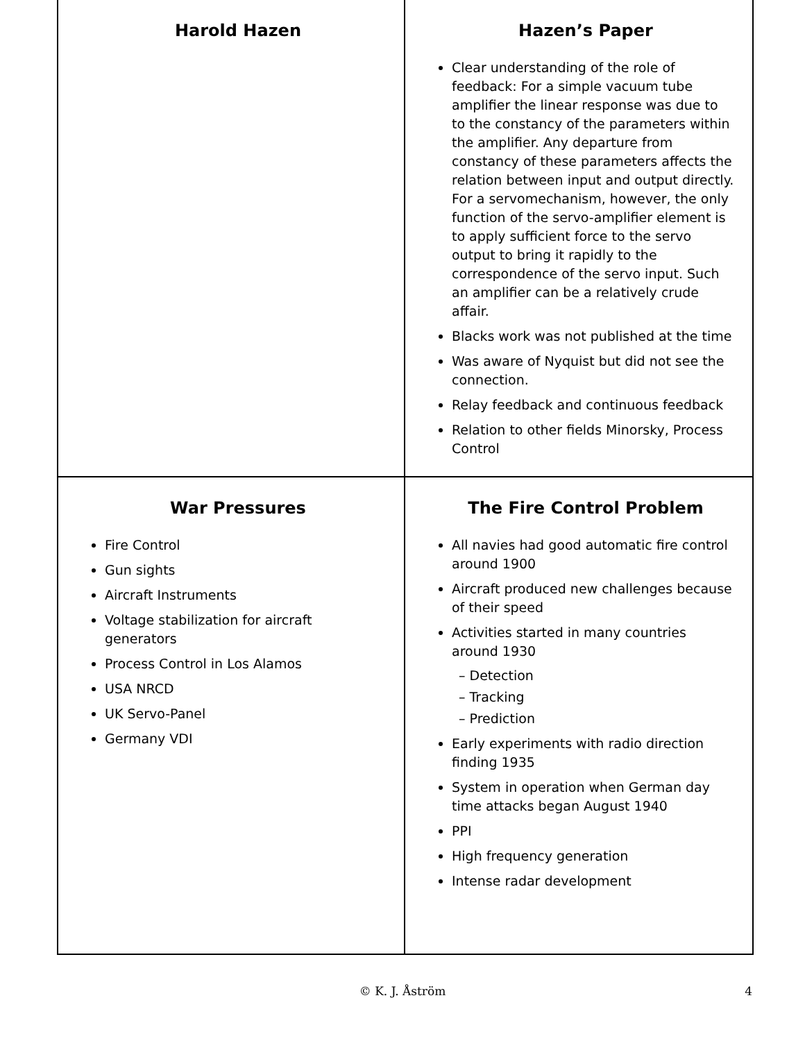Harold Hazen
Hazen’s Paper
Clear understanding of the role of feedback: For a simple vacuum tube amplifier the linear response was due to to the constancy of the parameters within the amplifier. Any departure from constancy of these parameters affects the relation between input and output directly. For a servomechanism, however, the only function of the servo-amplifier element is to apply sufficient force to the servo output to bring it rapidly to the correspondence of the servo input. Such an amplifier can be a relatively crude affair.
Blacks work was not published at the time
Was aware of Nyquist but did not see the connection.
Relay feedback and continuous feedback
Relation to other fields Minorsky, Process Control
War Pressures
Fire Control
Gun sights
Aircraft Instruments
Voltage stabilization for aircraft generators
Process Control in Los Alamos
USA NRCD
UK Servo-Panel
Germany VDI
The Fire Control Problem
All navies had good automatic fire control around 1900
Aircraft produced new challenges because of their speed
Activities started in many countries around 1930
– Detection
– Tracking
– Prediction
Early experiments with radio direction finding 1935
System in operation when German day time attacks began August 1940
PPI
High frequency generation
Intense radar development
© K. J. Åström 4